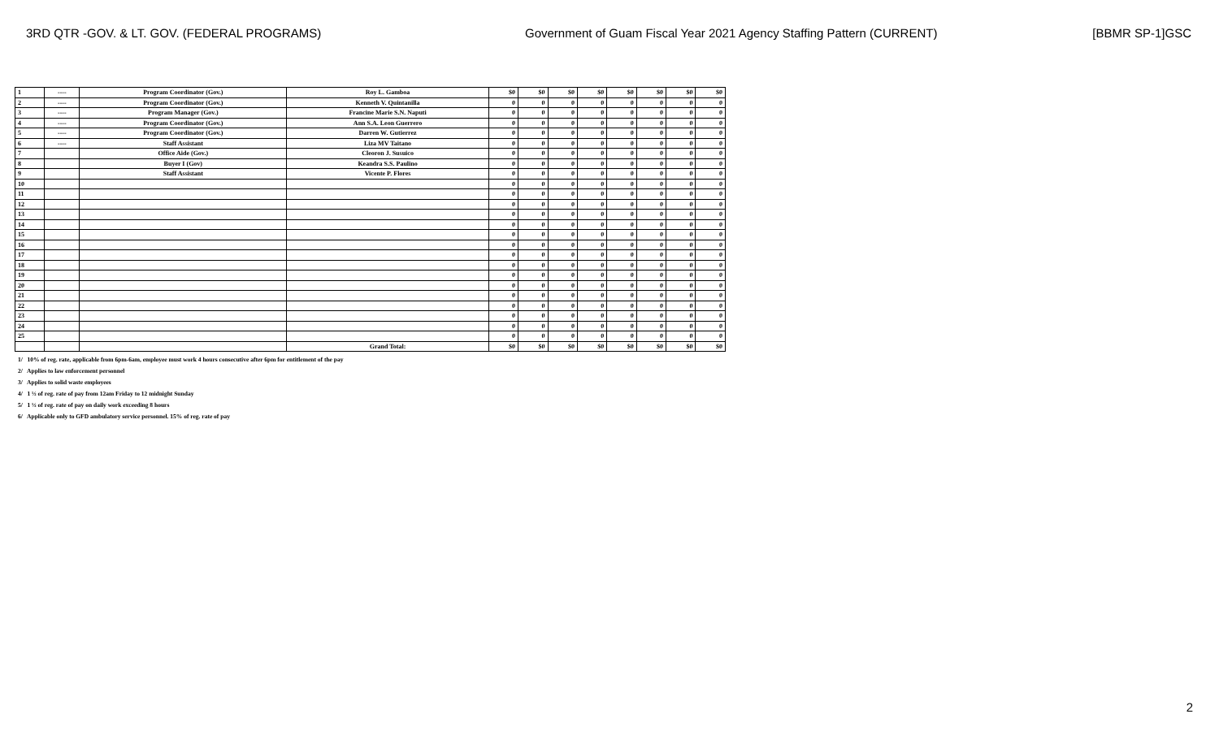3RD QTR -GOV. & LT. GOV. (FEDERAL PROGRAMS) Government of Guam Fiscal Year 2021 Agency Staffing Pattern (CURRENT) [BBMR SP-1]GSC
| 1 | ---- | Program Coordinator (Gov.) | Roy L. Gamboa | $0 | $0 | $0 | $0 | $0 | $0 | $0 | $0 |
| 2 | ---- | Program Coordinator (Gov.) | Kenneth V. Quintanilla | 0 | 0 | 0 | 0 | 0 | 0 | 0 | 0 |
| 3 | ---- | Program Manager (Gov.) | Francine Marie S.N. Naputi | 0 | 0 | 0 | 0 | 0 | 0 | 0 | 0 |
| 4 | ---- | Program Coordinator (Gov.) | Ann S.A. Leon Guerrero | 0 | 0 | 0 | 0 | 0 | 0 | 0 | 0 |
| 5 | ---- | Program Coordinator (Gov.) | Darren W. Gutierrez | 0 | 0 | 0 | 0 | 0 | 0 | 0 | 0 |
| 6 | ---- | Staff Assistant | Liza MV Taitano | 0 | 0 | 0 | 0 | 0 | 0 | 0 | 0 |
| 7 | | Office Aide (Gov.) | Cleoron J. Susuico | 0 | 0 | 0 | 0 | 0 | 0 | 0 | 0 |
| 8 | | Buyer I (Gov) | Keandra S.S. Paulino | 0 | 0 | 0 | 0 | 0 | 0 | 0 | 0 |
| 9 | | Staff Assistant | Vicente P. Flores | 0 | 0 | 0 | 0 | 0 | 0 | 0 | 0 |
| 10 | | | | 0 | 0 | 0 | 0 | 0 | 0 | 0 | 0 |
| 11 | | | | 0 | 0 | 0 | 0 | 0 | 0 | 0 | 0 |
| 12 | | | | 0 | 0 | 0 | 0 | 0 | 0 | 0 | 0 |
| 13 | | | | 0 | 0 | 0 | 0 | 0 | 0 | 0 | 0 |
| 14 | | | | 0 | 0 | 0 | 0 | 0 | 0 | 0 | 0 |
| 15 | | | | 0 | 0 | 0 | 0 | 0 | 0 | 0 | 0 |
| 16 | | | | 0 | 0 | 0 | 0 | 0 | 0 | 0 | 0 |
| 17 | | | | 0 | 0 | 0 | 0 | 0 | 0 | 0 | 0 |
| 18 | | | | 0 | 0 | 0 | 0 | 0 | 0 | 0 | 0 |
| 19 | | | | 0 | 0 | 0 | 0 | 0 | 0 | 0 | 0 |
| 20 | | | | 0 | 0 | 0 | 0 | 0 | 0 | 0 | 0 |
| 21 | | | | 0 | 0 | 0 | 0 | 0 | 0 | 0 | 0 |
| 22 | | | | 0 | 0 | 0 | 0 | 0 | 0 | 0 | 0 |
| 23 | | | | 0 | 0 | 0 | 0 | 0 | 0 | 0 | 0 |
| 24 | | | | 0 | 0 | 0 | 0 | 0 | 0 | 0 | 0 |
| 25 | | | | 0 | 0 | 0 | 0 | 0 | 0 | 0 | 0 |
| | | | Grand Total: | $0 | $0 | $0 | $0 | $0 | $0 | $0 | $0 |
1/ 10% of reg. rate, applicable from 6pm-6am, employee must work 4 hours consecutive after 6pm for entitlement of the pay
2/ Applies to law enforcement personnel
3/ Applies to solid waste employees
4/ 1 ½ of reg. rate of pay from 12am Friday to 12 midnight Sunday
5/ 1 ½ of reg. rate of pay on daily work exceeding 8 hours
6/ Applicable only to GFD ambulatory service personnel. 15% of reg. rate of pay
2